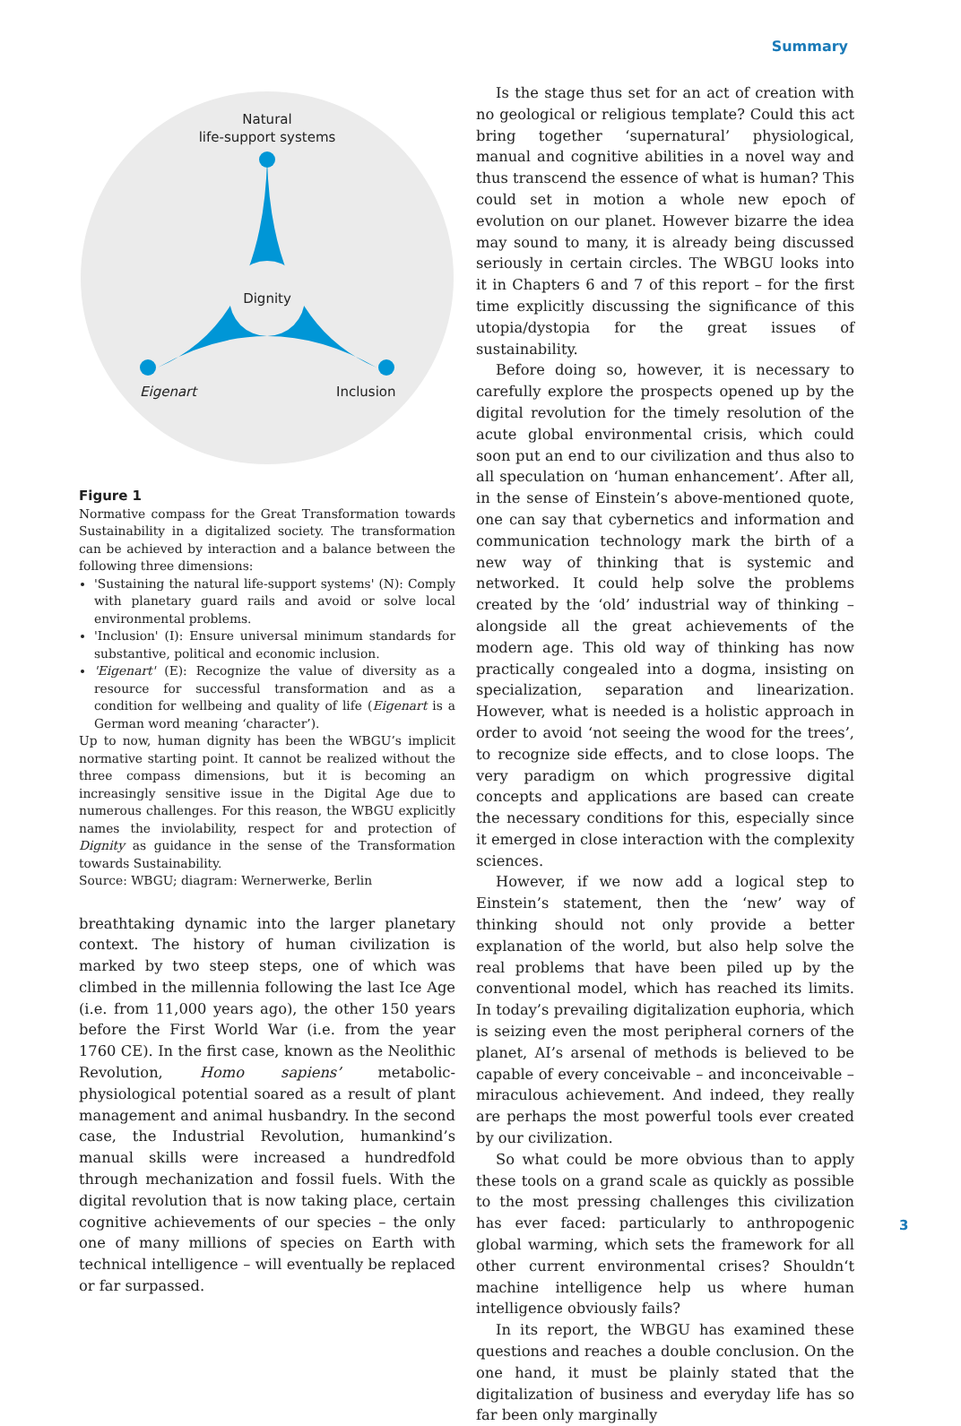Summary
Natural
life-support systems
Dignity
Eigenart
Inclusion
Figure 1
Normative compass for the Great Transformation towards Sustainability in a digitalized society. The transformation can be achieved by interaction and a balance between the following three dimensions:
'Sustaining the natural life-support systems' (N): Comply with planetary guard rails and avoid or solve local environmental problems.
'Inclusion' (I): Ensure universal minimum standards for substantive, political and economic inclusion.
'Eigenart' (E): Recognize the value of diversity as a resource for successful transformation and as a condition for wellbeing and quality of life (Eigenart is a German word meaning ‘character’).
Up to now, human dignity has been the WBGU’s implicit normative starting point. It cannot be realized without the three compass dimensions, but it is becoming an increasingly sensitive issue in the Digital Age due to numerous challenges. For this reason, the WBGU explicitly names the inviolability, respect for and protection of Dignity as guidance in the sense of the Transformation towards Sustainability.
Source: WBGU; diagram: Wernerwerke, Berlin
breathtaking dynamic into the larger planetary context. The history of human civilization is marked by two steep steps, one of which was climbed in the millennia following the last Ice Age (i.e. from 11,000 years ago), the other 150 years before the First World War (i.e. from the year 1760 CE). In the first case, known as the Neolithic Revolution, Homo sapiens’ metabolic-physiological potential soared as a result of plant management and animal husbandry. In the second case, the Industrial Revolution, humankind’s manual skills were increased a hundredfold through mechanization and fossil fuels. With the digital revolution that is now taking place, certain cognitive achievements of our species – the only one of many millions of species on Earth with technical intelligence – will eventually be replaced or far surpassed.
Is the stage thus set for an act of creation with no geological or religious template? Could this act bring together ‘supernatural’ physiological, manual and cognitive abilities in a novel way and thus transcend the essence of what is human? This could set in motion a whole new epoch of evolution on our planet. However bizarre the idea may sound to many, it is already being discussed seriously in certain circles. The WBGU looks into it in Chapters 6 and 7 of this report – for the first time explicitly discussing the significance of this utopia/dystopia for the great issues of sustainability.
Before doing so, however, it is necessary to carefully explore the prospects opened up by the digital revolution for the timely resolution of the acute global environmental crisis, which could soon put an end to our civilization and thus also to all speculation on ‘human enhancement’. After all, in the sense of Einstein’s above-mentioned quote, one can say that cybernetics and information and communication technology mark the birth of a new way of thinking that is systemic and networked. It could help solve the problems created by the ‘old’ industrial way of thinking – alongside all the great achievements of the modern age. This old way of thinking has now practically congealed into a dogma, insisting on specialization, separation and linearization. However, what is needed is a holistic approach in order to avoid ‘not seeing the wood for the trees’, to recognize side effects, and to close loops. The very paradigm on which progressive digital concepts and applications are based can create the necessary conditions for this, especially since it emerged in close interaction with the complexity sciences.
However, if we now add a logical step to Einstein’s statement, then the ‘new’ way of thinking should not only provide a better explanation of the world, but also help solve the real problems that have been piled up by the conventional model, which has reached its limits. In today’s prevailing digitalization euphoria, which is seizing even the most peripheral corners of the planet, AI’s arsenal of methods is believed to be capable of every conceivable – and inconceivable – miraculous achievement. And indeed, they really are perhaps the most powerful tools ever created by our civilization.
So what could be more obvious than to apply these tools on a grand scale as quickly as possible to the most pressing challenges this civilization has ever faced: particularly to anthropogenic global warming, which sets the framework for all other current environmental crises? Shouldn‘t machine intelligence help us where human intelligence obviously fails?
In its report, the WBGU has examined these questions and reaches a double conclusion. On the one hand, it must be plainly stated that the digitalization of business and everyday life has so far been only marginally
3